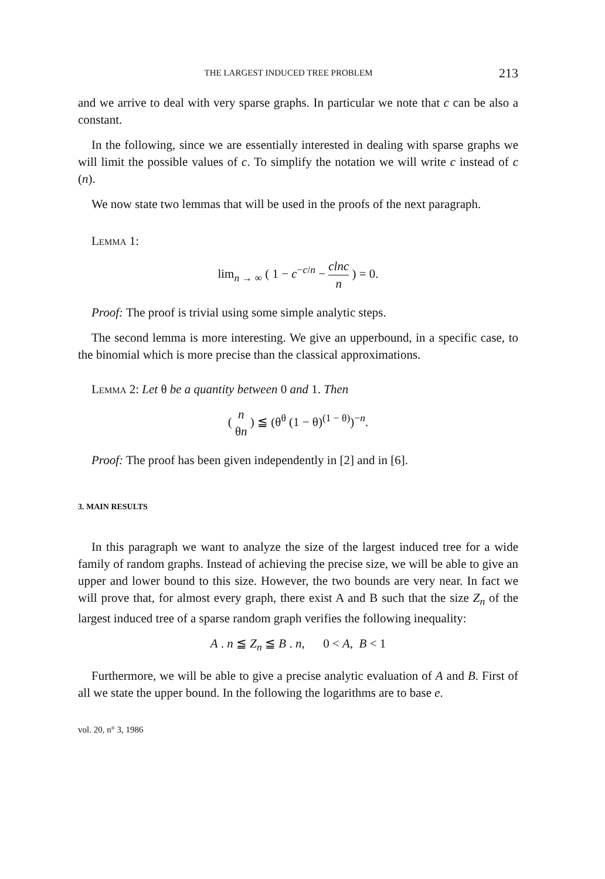THE LARGEST INDUCED TREE PROBLEM 213
and we arrive to deal with very sparse graphs. In particular we note that c can be also a constant.
In the following, since we are essentially interested in dealing with sparse graphs we will limit the possible values of c. To simplify the notation we will write c instead of c (n).
We now state two lemmas that will be used in the proofs of the next paragraph.
Lemma 1:
lim<sub>n → ∞</sub> ( 1 − c<sup>−c/n</sup> − clnc n ) = 0.
Proof: The proof is trivial using some simple analytic steps.
The second lemma is more interesting. We give an upperbound, in a specific case, to the binomial which is more precise than the classical approximations.
Lemma 2: Let θ be a quantity between 0 and 1. Then
( n θn ) ≦ (θ<sup>θ</sup> (1 − θ)<sup>(1 − θ)</sup>)<sup>−n</sup>.
Proof: The proof has been given independently in [2] and in [6].
3. MAIN RESULTS
In this paragraph we want to analyze the size of the largest induced tree for a wide family of random graphs. Instead of achieving the precise size, we will be able to give an upper and lower bound to this size. However, the two bounds are very near. In fact we will prove that, for almost every graph, there exist A and B such that the size Z<sub>n</sub> of the largest induced tree of a sparse random graph verifies the following inequality:
A . n ≦ Z<sub>n</sub> ≦ B . n, 0 < A, B < 1
Furthermore, we will be able to give a precise analytic evaluation of A and B. First of all we state the upper bound. In the following the logarithms are to base e.
vol. 20, n° 3, 1986